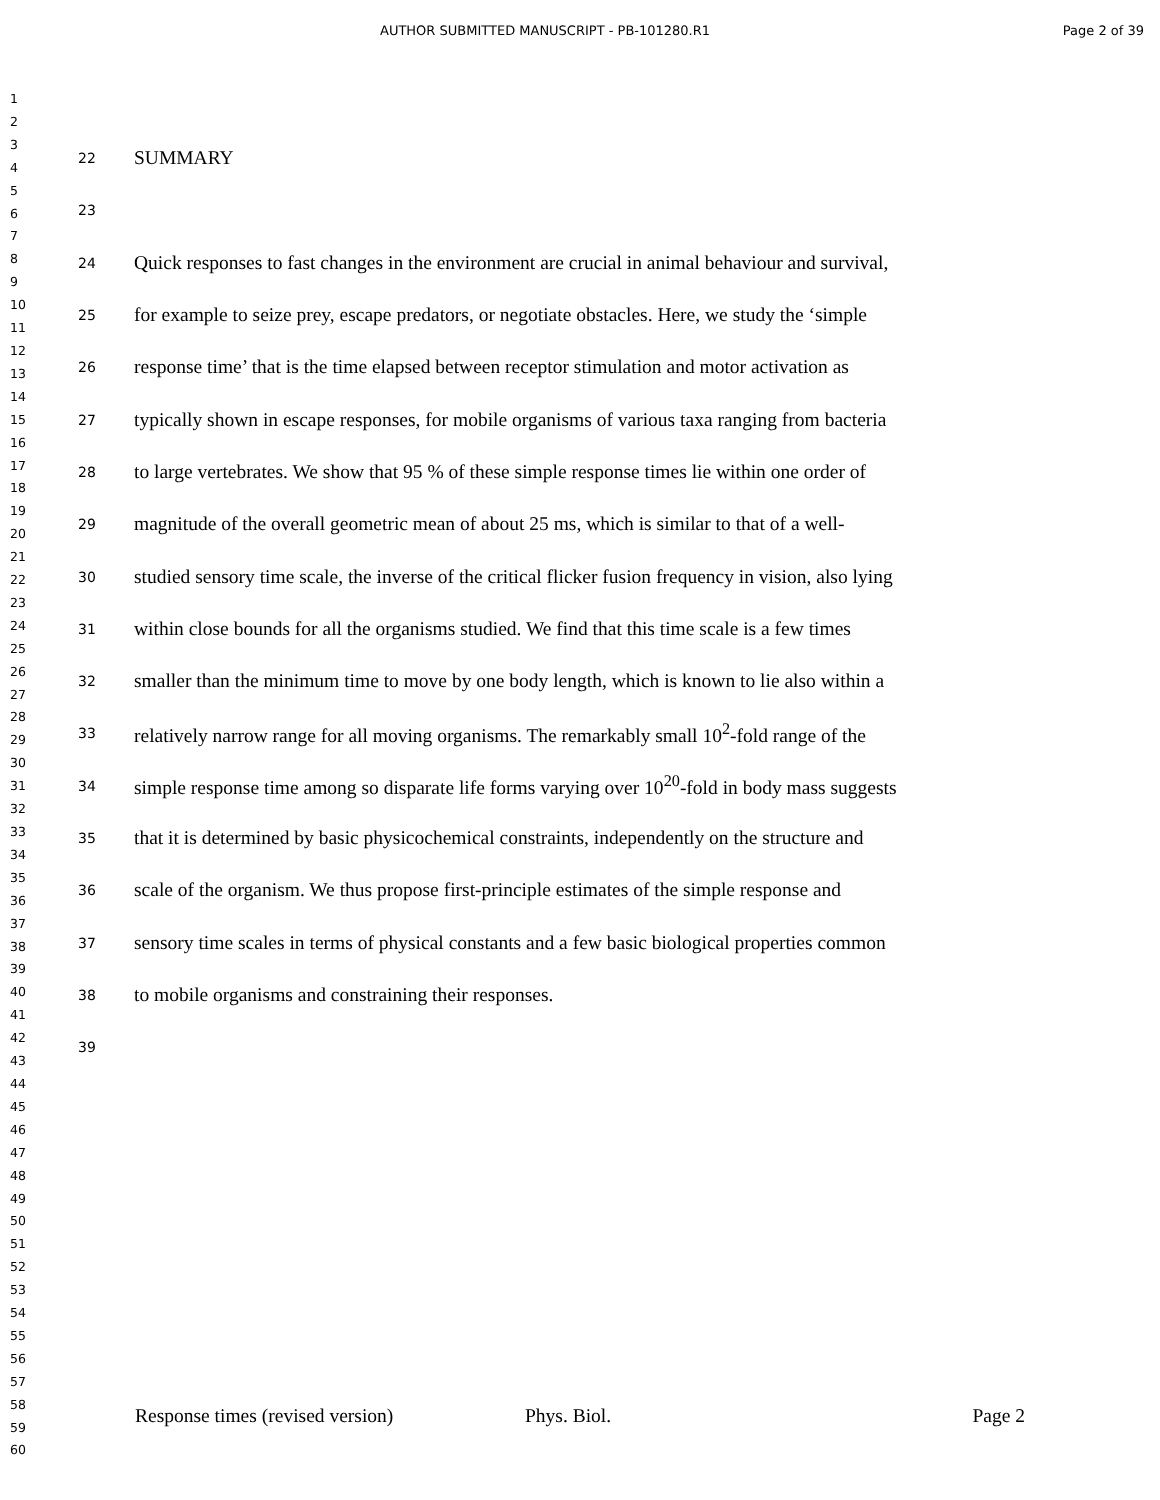AUTHOR SUBMITTED MANUSCRIPT - PB-101280.R1 Page 2 of 39
1
2
3
4
5
6
7
8
9
10
11
12
13
14
15
16
17
18
19
20
21
22
23
24
25
26
27
28
29
30
31
32
33
34
35
36
37
38
39
40
41
42
43
44
45
46
47
48
49
50
51
52
53
54
55
56
57
58
59
60
22 SUMMARY
23
24 Quick responses to fast changes in the environment are crucial in animal behaviour and survival,
25 for example to seize prey, escape predators, or negotiate obstacles. Here, we study the ‘simple
26 response time’ that is the time elapsed between receptor stimulation and motor activation as
27 typically shown in escape responses, for mobile organisms of various taxa ranging from bacteria
28 to large vertebrates. We show that 95 % of these simple response times lie within one order of
29 magnitude of the overall geometric mean of about 25 ms, which is similar to that of a well-
30 studied sensory time scale, the inverse of the critical flicker fusion frequency in vision, also lying
31 within close bounds for all the organisms studied. We find that this time scale is a few times
32 smaller than the minimum time to move by one body length, which is known to lie also within a
33 relatively narrow range for all moving organisms. The remarkably small 10<sup>2</sup>-fold range of the
34 simple response time among so disparate life forms varying over 10<sup>20</sup>-fold in body mass suggests
35 that it is determined by basic physicochemical constraints, independently on the structure and
36 scale of the organism. We thus propose first-principle estimates of the simple response and
37 sensory time scales in terms of physical constants and a few basic biological properties common
38 to mobile organisms and constraining their responses.
39
Response times (revised version) Phys. Biol. Page 2